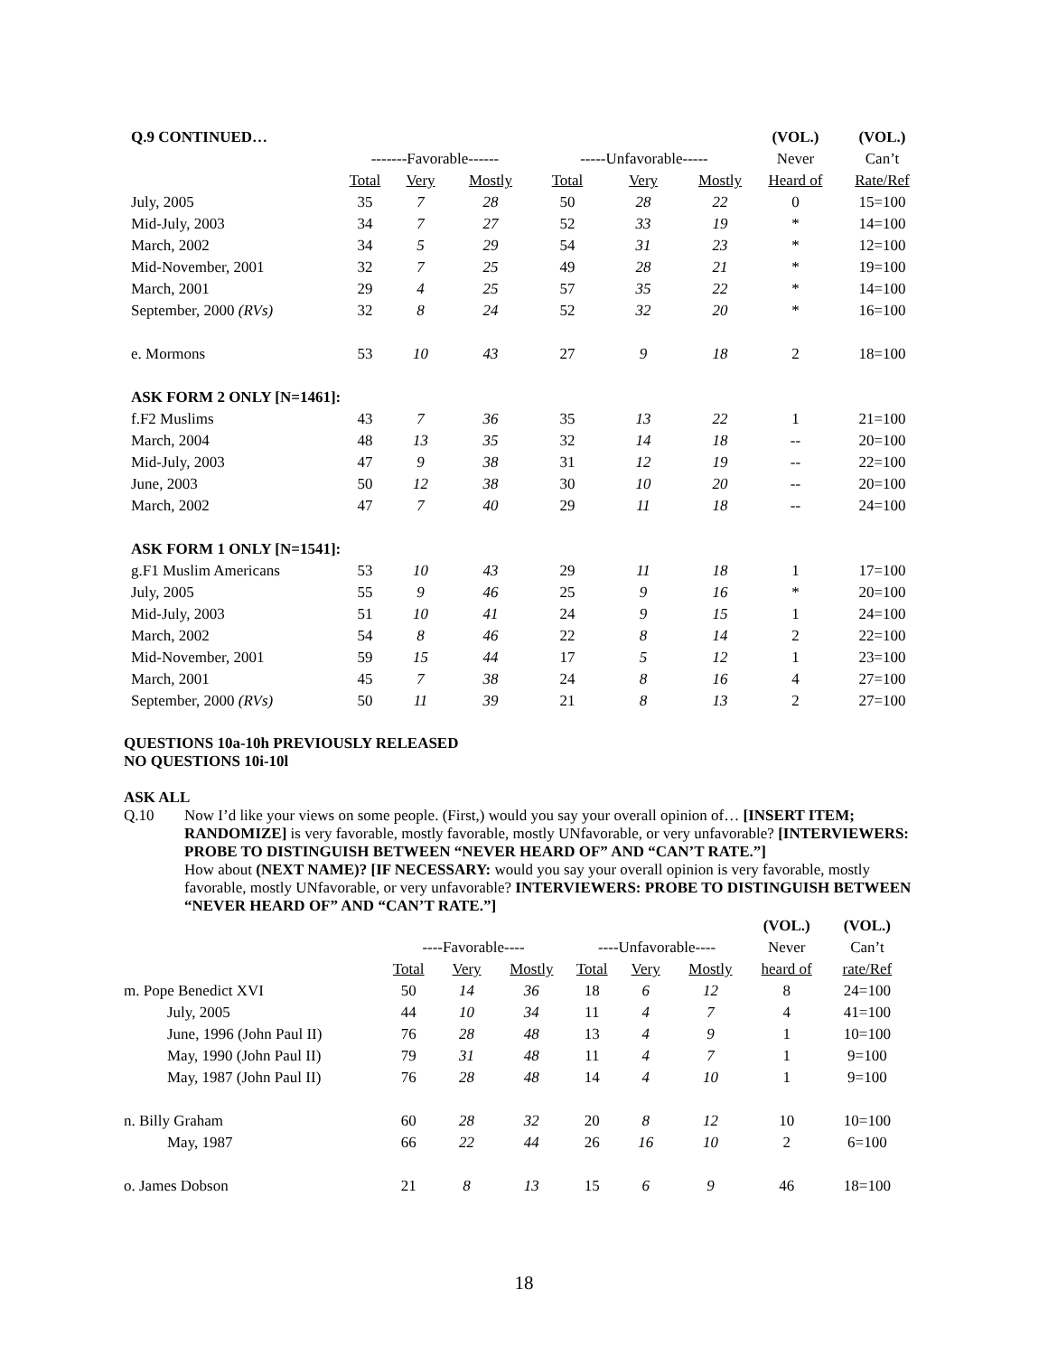| Q.9 CONTINUED… | | | | | | | (VOL.) | (VOL.) |
| | -------Favorable------ | | | -----Unfavorable----- | | | Never | Can’t |
| | Total | Very | Mostly | Total | Very | Mostly | Heard of | Rate/Ref |
| July, 2005 | 35 | 7 | 28 | 50 | 28 | 22 | 0 | 15=100 |
| Mid-July, 2003 | 34 | 7 | 27 | 52 | 33 | 19 | * | 14=100 |
| March, 2002 | 34 | 5 | 29 | 54 | 31 | 23 | * | 12=100 |
| Mid-November, 2001 | 32 | 7 | 25 | 49 | 28 | 21 | * | 19=100 |
| March, 2001 | 29 | 4 | 25 | 57 | 35 | 22 | * | 14=100 |
| September, 2000 (RVs) | 32 | 8 | 24 | 52 | 32 | 20 | * | 16=100 |
| e. Mormons | 53 | 10 | 43 | 27 | 9 | 18 | 2 | 18=100 |
| ASK FORM 2 ONLY [N=1461]: | | | | | | | | |
| f.F2 Muslims | 43 | 7 | 36 | 35 | 13 | 22 | 1 | 21=100 |
| March, 2004 | 48 | 13 | 35 | 32 | 14 | 18 | -- | 20=100 |
| Mid-July, 2003 | 47 | 9 | 38 | 31 | 12 | 19 | -- | 22=100 |
| June, 2003 | 50 | 12 | 38 | 30 | 10 | 20 | -- | 20=100 |
| March, 2002 | 47 | 7 | 40 | 29 | 11 | 18 | -- | 24=100 |
| ASK FORM 1 ONLY [N=1541]: | | | | | | | | |
| g.F1 Muslim Americans | 53 | 10 | 43 | 29 | 11 | 18 | 1 | 17=100 |
| July, 2005 | 55 | 9 | 46 | 25 | 9 | 16 | * | 20=100 |
| Mid-July, 2003 | 51 | 10 | 41 | 24 | 9 | 15 | 1 | 24=100 |
| March, 2002 | 54 | 8 | 46 | 22 | 8 | 14 | 2 | 22=100 |
| Mid-November, 2001 | 59 | 15 | 44 | 17 | 5 | 12 | 1 | 23=100 |
| March, 2001 | 45 | 7 | 38 | 24 | 8 | 16 | 4 | 27=100 |
| September, 2000 (RVs) | 50 | 11 | 39 | 21 | 8 | 13 | 2 | 27=100 |
QUESTIONS 10a-10h PREVIOUSLY RELEASED
NO QUESTIONS 10i-10l
ASK ALL
Q.10 Now I’d like your views on some people. (First,) would you say your overall opinion of… [INSERT ITEM; RANDOMIZE] is very favorable, mostly favorable, mostly UNfavorable, or very unfavorable? [INTERVIEWERS: PROBE TO DISTINGUISH BETWEEN “NEVER HEARD OF” AND “CAN’T RATE.”]
How about (NEXT NAME)? [IF NECESSARY: would you say your overall opinion is very favorable, mostly favorable, mostly UNfavorable, or very unfavorable? INTERVIEWERS: PROBE TO DISTINGUISH BETWEEN “NEVER HEARD OF” AND “CAN’T RATE.”]
| | | | | | | | (VOL.) | (VOL.) |
| | ----Favorable---- | | | ----Unfavorable---- | | | Never | Can’t |
| | Total | Very | Mostly | Total | Very | Mostly | heard of | rate/Ref |
| m. Pope Benedict XVI | 50 | 14 | 36 | 18 | 6 | 12 | 8 | 24=100 |
| July, 2005 | 44 | 10 | 34 | 11 | 4 | 7 | 4 | 41=100 |
| June, 1996 (John Paul II) | 76 | 28 | 48 | 13 | 4 | 9 | 1 | 10=100 |
| May, 1990 (John Paul II) | 79 | 31 | 48 | 11 | 4 | 7 | 1 | 9=100 |
| May, 1987 (John Paul II) | 76 | 28 | 48 | 14 | 4 | 10 | 1 | 9=100 |
| n. Billy Graham | 60 | 28 | 32 | 20 | 8 | 12 | 10 | 10=100 |
| May, 1987 | 66 | 22 | 44 | 26 | 16 | 10 | 2 | 6=100 |
| o. James Dobson | 21 | 8 | 13 | 15 | 6 | 9 | 46 | 18=100 |
18